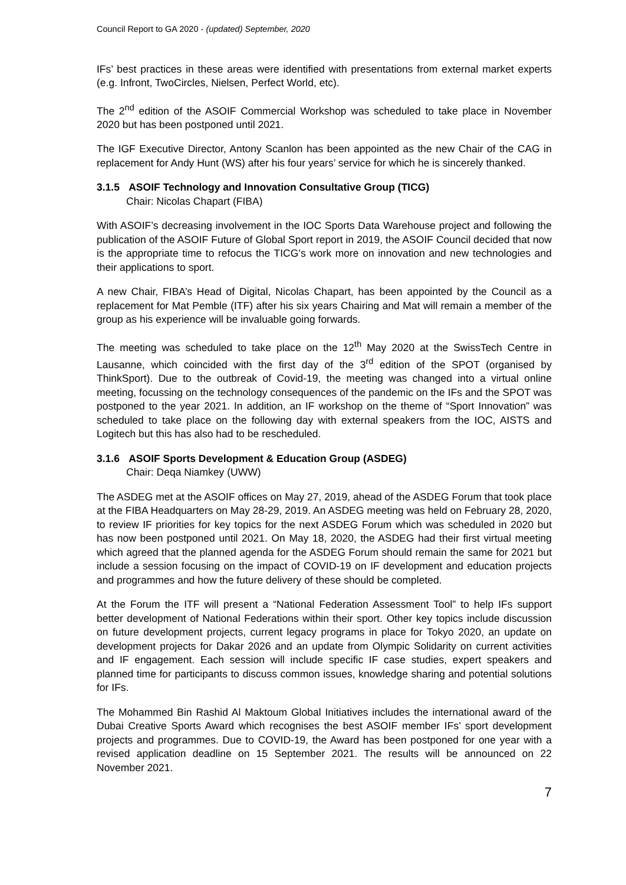Council Report to GA 2020 - (updated) September, 2020
IFs’ best practices in these areas were identified with presentations from external market experts (e.g. Infront, TwoCircles, Nielsen, Perfect World, etc).
The 2<sup>nd</sup> edition of the ASOIF Commercial Workshop was scheduled to take place in November 2020 but has been postponed until 2021.
The IGF Executive Director, Antony Scanlon has been appointed as the new Chair of the CAG in replacement for Andy Hunt (WS) after his four years’ service for which he is sincerely thanked.
3.1.5 ASOIF Technology and Innovation Consultative Group (TICG)
Chair: Nicolas Chapart (FIBA)
With ASOIF’s decreasing involvement in the IOC Sports Data Warehouse project and following the publication of the ASOIF Future of Global Sport report in 2019, the ASOIF Council decided that now is the appropriate time to refocus the TICG’s work more on innovation and new technologies and their applications to sport.
A new Chair, FIBA’s Head of Digital, Nicolas Chapart, has been appointed by the Council as a replacement for Mat Pemble (ITF) after his six years Chairing and Mat will remain a member of the group as his experience will be invaluable going forwards.
The meeting was scheduled to take place on the 12<sup>th</sup> May 2020 at the SwissTech Centre in Lausanne, which coincided with the first day of the 3<sup>rd</sup> edition of the SPOT (organised by ThinkSport). Due to the outbreak of Covid-19, the meeting was changed into a virtual online meeting, focussing on the technology consequences of the pandemic on the IFs and the SPOT was postponed to the year 2021. In addition, an IF workshop on the theme of “Sport Innovation” was scheduled to take place on the following day with external speakers from the IOC, AISTS and Logitech but this has also had to be rescheduled.
3.1.6 ASOIF Sports Development & Education Group (ASDEG)
Chair: Deqa Niamkey (UWW)
The ASDEG met at the ASOIF offices on May 27, 2019, ahead of the ASDEG Forum that took place at the FIBA Headquarters on May 28-29, 2019. An ASDEG meeting was held on February 28, 2020, to review IF priorities for key topics for the next ASDEG Forum which was scheduled in 2020 but has now been postponed until 2021. On May 18, 2020, the ASDEG had their first virtual meeting which agreed that the planned agenda for the ASDEG Forum should remain the same for 2021 but include a session focusing on the impact of COVID-19 on IF development and education projects and programmes and how the future delivery of these should be completed.
At the Forum the ITF will present a “National Federation Assessment Tool” to help IFs support better development of National Federations within their sport. Other key topics include discussion on future development projects, current legacy programs in place for Tokyo 2020, an update on development projects for Dakar 2026 and an update from Olympic Solidarity on current activities and IF engagement. Each session will include specific IF case studies, expert speakers and planned time for participants to discuss common issues, knowledge sharing and potential solutions for IFs.
The Mohammed Bin Rashid Al Maktoum Global Initiatives includes the international award of the Dubai Creative Sports Award which recognises the best ASOIF member IFs’ sport development projects and programmes. Due to COVID-19, the Award has been postponed for one year with a revised application deadline on 15 September 2021. The results will be announced on 22 November 2021.
7